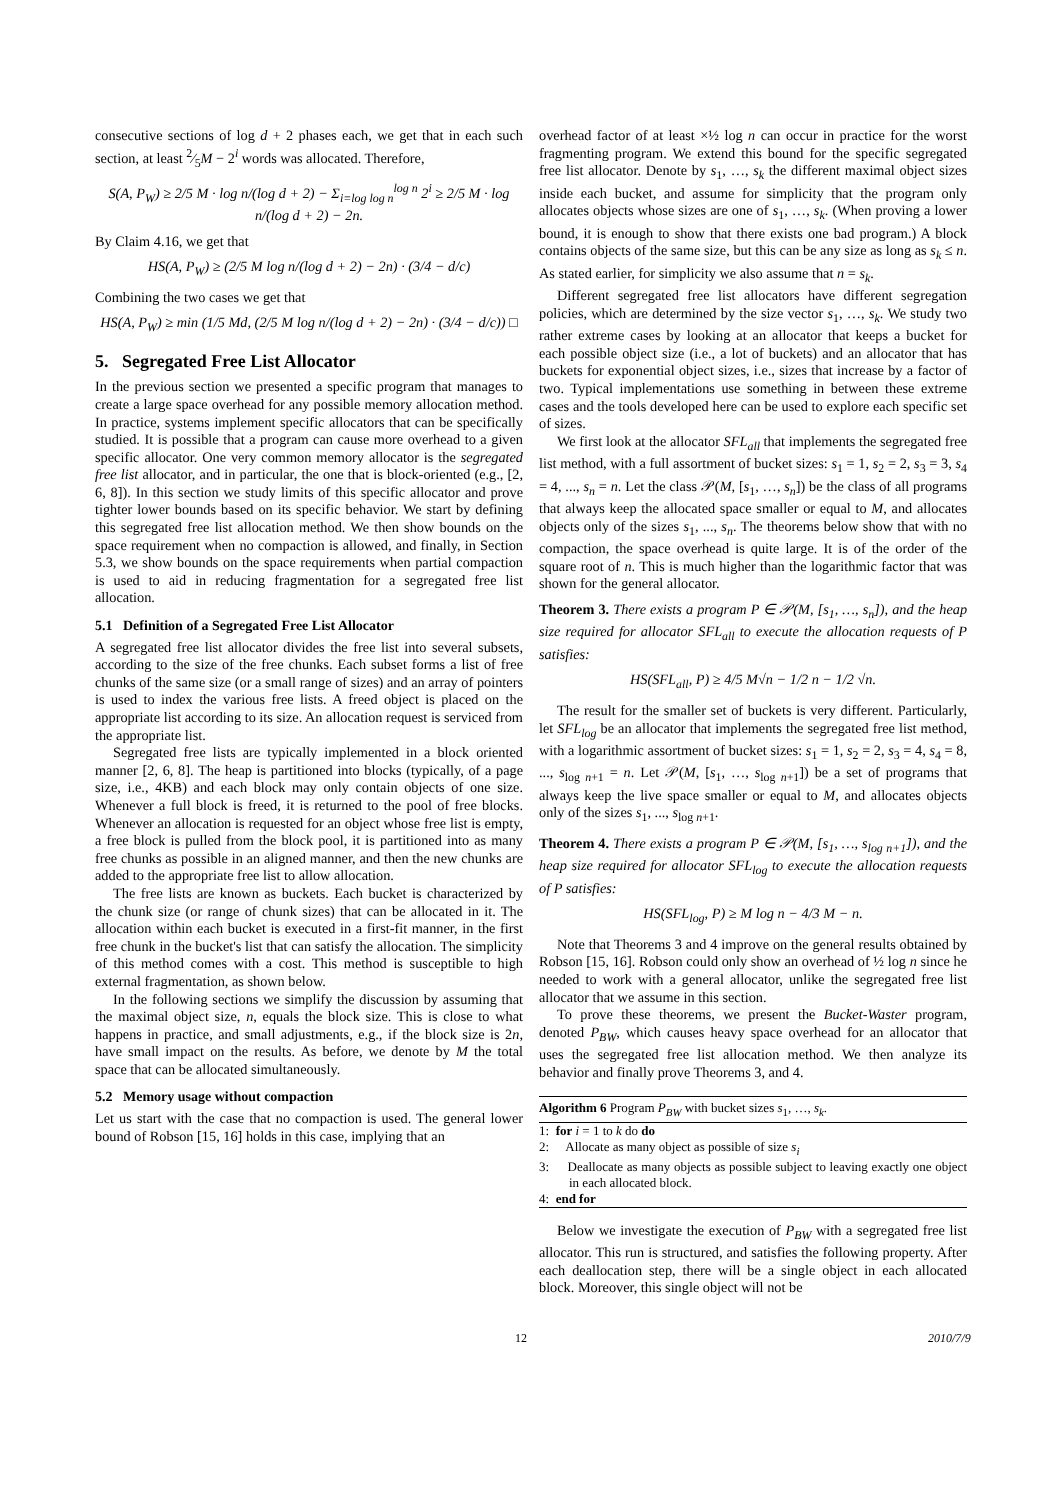consecutive sections of log d + 2 phases each, we get that in each such section, at least 2⁄5M − 2<sup>i</sup> words was allocated. Therefore,
S(A, P<sub>W</sub>) ≥ 2/5 M · log n/(log d + 2) − Σ<sub>i=log log n</sub><sup>log n</sup> 2<sup>i</sup> ≥ 2/5 M · log n/(log d + 2) − 2n.
By Claim 4.16, we get that
HS(A, P<sub>W</sub>) ≥ (2/5 M log n/(log d + 2) − 2n) · (3/4 − d/c)
Combining the two cases we get that
HS(A, P<sub>W</sub>) ≥ min (1/5 Md, (2/5 M log n/(log d + 2) − 2n) · (3/4 − d/c)) □
5. Segregated Free List Allocator
In the previous section we presented a specific program that manages to create a large space overhead for any possible memory allocation method. In practice, systems implement specific allocators that can be specifically studied. It is possible that a program can cause more overhead to a given specific allocator. One very common memory allocator is the segregated free list allocator, and in particular, the one that is block-oriented (e.g., [2, 6, 8]). In this section we study limits of this specific allocator and prove tighter lower bounds based on its specific behavior. We start by defining this segregated free list allocation method. We then show bounds on the space requirement when no compaction is allowed, and finally, in Section 5.3, we show bounds on the space requirements when partial compaction is used to aid in reducing fragmentation for a segregated free list allocation.
5.1 Definition of a Segregated Free List Allocator
A segregated free list allocator divides the free list into several subsets, according to the size of the free chunks. Each subset forms a list of free chunks of the same size (or a small range of sizes) and an array of pointers is used to index the various free lists. A freed object is placed on the appropriate list according to its size. An allocation request is serviced from the appropriate list.
Segregated free lists are typically implemented in a block oriented manner [2, 6, 8]. The heap is partitioned into blocks (typically, of a page size, i.e., 4KB) and each block may only contain objects of one size. Whenever a full block is freed, it is returned to the pool of free blocks. Whenever an allocation is requested for an object whose free list is empty, a free block is pulled from the block pool, it is partitioned into as many free chunks as possible in an aligned manner, and then the new chunks are added to the appropriate free list to allow allocation.
The free lists are known as buckets. Each bucket is characterized by the chunk size (or range of chunk sizes) that can be allocated in it. The allocation within each bucket is executed in a first-fit manner, in the first free chunk in the bucket's list that can satisfy the allocation. The simplicity of this method comes with a cost. This method is susceptible to high external fragmentation, as shown below.
In the following sections we simplify the discussion by assuming that the maximal object size, n, equals the block size. This is close to what happens in practice, and small adjustments, e.g., if the block size is 2n, have small impact on the results. As before, we denote by M the total space that can be allocated simultaneously.
5.2 Memory usage without compaction
Let us start with the case that no compaction is used. The general lower bound of Robson [15, 16] holds in this case, implying that an
overhead factor of at least ×½ log n can occur in practice for the worst fragmenting program. We extend this bound for the specific segregated free list allocator. Denote by s<sub>1</sub>, …, s<sub>k</sub> the different maximal object sizes inside each bucket, and assume for simplicity that the program only allocates objects whose sizes are one of s<sub>1</sub>, …, s<sub>k</sub>. (When proving a lower bound, it is enough to show that there exists one bad program.) A block contains objects of the same size, but this can be any size as long as s<sub>k</sub> ≤ n. As stated earlier, for simplicity we also assume that n = s<sub>k</sub>.
Different segregated free list allocators have different segregation policies, which are determined by the size vector s<sub>1</sub>, …, s<sub>k</sub>. We study two rather extreme cases by looking at an allocator that keeps a bucket for each possible object size (i.e., a lot of buckets) and an allocator that has buckets for exponential object sizes, i.e., sizes that increase by a factor of two. Typical implementations use something in between these extreme cases and the tools developed here can be used to explore each specific set of sizes.
We first look at the allocator SFL<sub>all</sub> that implements the segregated free list method, with a full assortment of bucket sizes: s<sub>1</sub> = 1, s<sub>2</sub> = 2, s<sub>3</sub> = 3, s<sub>4</sub> = 4, ..., s<sub>n</sub> = n. Let the class 𝒫(M, [s<sub>1</sub>, …, s<sub>n</sub>]) be the class of all programs that always keep the allocated space smaller or equal to M, and allocates objects only of the sizes s<sub>1</sub>, ..., s<sub>n</sub>. The theorems below show that with no compaction, the space overhead is quite large. It is of the order of the square root of n. This is much higher than the logarithmic factor that was shown for the general allocator.
Theorem 3. There exists a program P ∈ 𝒫(M, [s<sub>1</sub>, …, s<sub>n</sub>]), and the heap size required for allocator SFL<sub>all</sub> to execute the allocation requests of P satisfies:
HS(SFL<sub>all</sub>, P) ≥ 4/5 M√n − 1/2 n − 1/2 √n.
The result for the smaller set of buckets is very different. Particularly, let SFL<sub>log</sub> be an allocator that implements the segregated free list method, with a logarithmic assortment of bucket sizes: s<sub>1</sub> = 1, s<sub>2</sub> = 2, s<sub>3</sub> = 4, s<sub>4</sub> = 8, ..., s<sub>log n+1</sub> = n. Let 𝒫(M, [s<sub>1</sub>, …, s<sub>log n+1</sub>]) be a set of programs that always keep the live space smaller or equal to M, and allocates objects only of the sizes s<sub>1</sub>, ..., s<sub>log n+1</sub>.
Theorem 4. There exists a program P ∈ 𝒫(M, [s<sub>1</sub>, …, s<sub>log n+1</sub>]), and the heap size required for allocator SFL<sub>log</sub> to execute the allocation requests of P satisfies:
HS(SFL<sub>log</sub>, P) ≥ M log n − 4/3 M − n.
Note that Theorems 3 and 4 improve on the general results obtained by Robson [15, 16]. Robson could only show an overhead of ½ log n since he needed to work with a general allocator, unlike the segregated free list allocator that we assume in this section.
To prove these theorems, we present the Bucket-Waster program, denoted P<sub>BW</sub>, which causes heavy space overhead for an allocator that uses the segregated free list allocation method. We then analyze its behavior and finally prove Theorems 3, and 4.
Algorithm 6 Program P<sub>BW</sub> with bucket sizes s<sub>1</sub>, …, s<sub>k</sub>.
1: for i = 1 to k do do
2: Allocate as many object as possible of size s<sub>i</sub>
3: Deallocate as many objects as possible subject to leaving exactly one object in each allocated block.
4: end for
Below we investigate the execution of P<sub>BW</sub> with a segregated free list allocator. This run is structured, and satisfies the following property. After each deallocation step, there will be a single object in each allocated block. Moreover, this single object will not be
12 2010/7/9